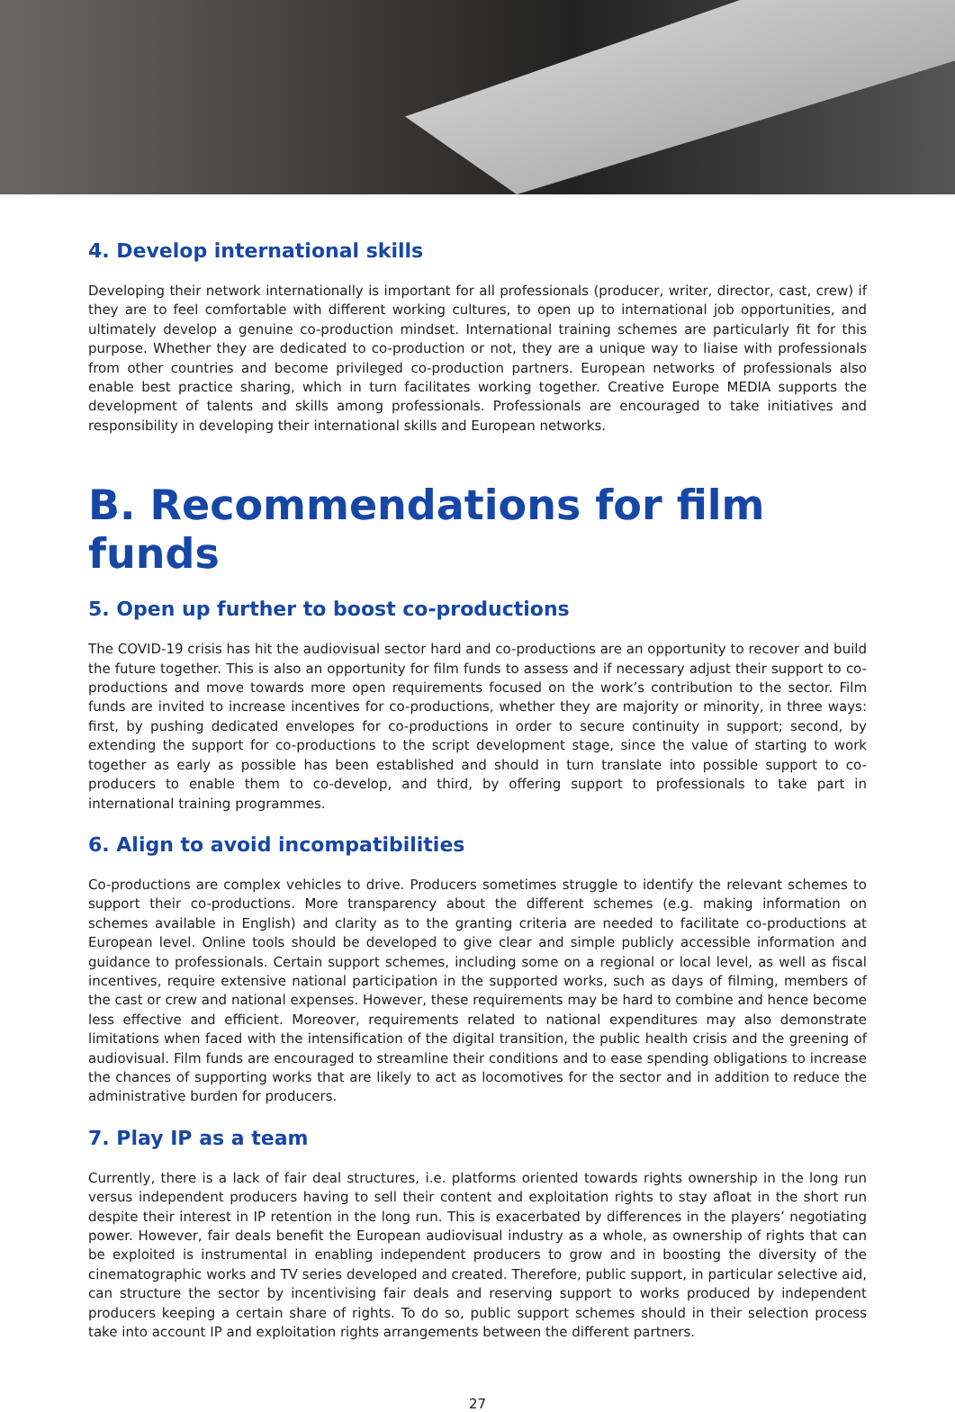4. Develop international skills
Developing their network internationally is important for all professionals (producer, writer, director, cast, crew) if they are to feel comfortable with different working cultures, to open up to international job opportunities, and ultimately develop a genuine co-production mindset. International training schemes are particularly fit for this purpose. Whether they are dedicated to co-production or not, they are a unique way to liaise with professionals from other countries and become privileged co-production partners. European networks of professionals also enable best practice sharing, which in turn facilitates working together. Creative Europe MEDIA supports the development of talents and skills among professionals. Professionals are encouraged to take initiatives and responsibility in developing their international skills and European networks.
B. Recommendations for film funds
5. Open up further to boost co-productions
The COVID-19 crisis has hit the audiovisual sector hard and co-productions are an opportunity to recover and build the future together. This is also an opportunity for film funds to assess and if necessary adjust their support to co-productions and move towards more open requirements focused on the work’s contribution to the sector. Film funds are invited to increase incentives for co-productions, whether they are majority or minority, in three ways: first, by pushing dedicated envelopes for co-productions in order to secure continuity in support; second, by extending the support for co-productions to the script development stage, since the value of starting to work together as early as possible has been established and should in turn translate into possible support to co-producers to enable them to co-develop, and third, by offering support to professionals to take part in international training programmes.
6. Align to avoid incompatibilities
Co-productions are complex vehicles to drive. Producers sometimes struggle to identify the relevant schemes to support their co-productions. More transparency about the different schemes (e.g. making information on schemes available in English) and clarity as to the granting criteria are needed to facilitate co-productions at European level. Online tools should be developed to give clear and simple publicly accessible information and guidance to professionals. Certain support schemes, including some on a regional or local level, as well as fiscal incentives, require extensive national participation in the supported works, such as days of filming, members of the cast or crew and national expenses. However, these requirements may be hard to combine and hence become less effective and efficient. Moreover, requirements related to national expenditures may also demonstrate limitations when faced with the intensification of the digital transition, the public health crisis and the greening of audiovisual. Film funds are encouraged to streamline their conditions and to ease spending obligations to increase the chances of supporting works that are likely to act as locomotives for the sector and in addition to reduce the administrative burden for producers.
7. Play IP as a team
Currently, there is a lack of fair deal structures, i.e. platforms oriented towards rights ownership in the long run versus independent producers having to sell their content and exploitation rights to stay afloat in the short run despite their interest in IP retention in the long run. This is exacerbated by differences in the players’ negotiating power. However, fair deals benefit the European audiovisual industry as a whole, as ownership of rights that can be exploited is instrumental in enabling independent producers to grow and in boosting the diversity of the cinematographic works and TV series developed and created. Therefore, public support, in particular selective aid, can structure the sector by incentivising fair deals and reserving support to works produced by independent producers keeping a certain share of rights. To do so, public support schemes should in their selection process take into account IP and exploitation rights arrangements between the different partners.
27